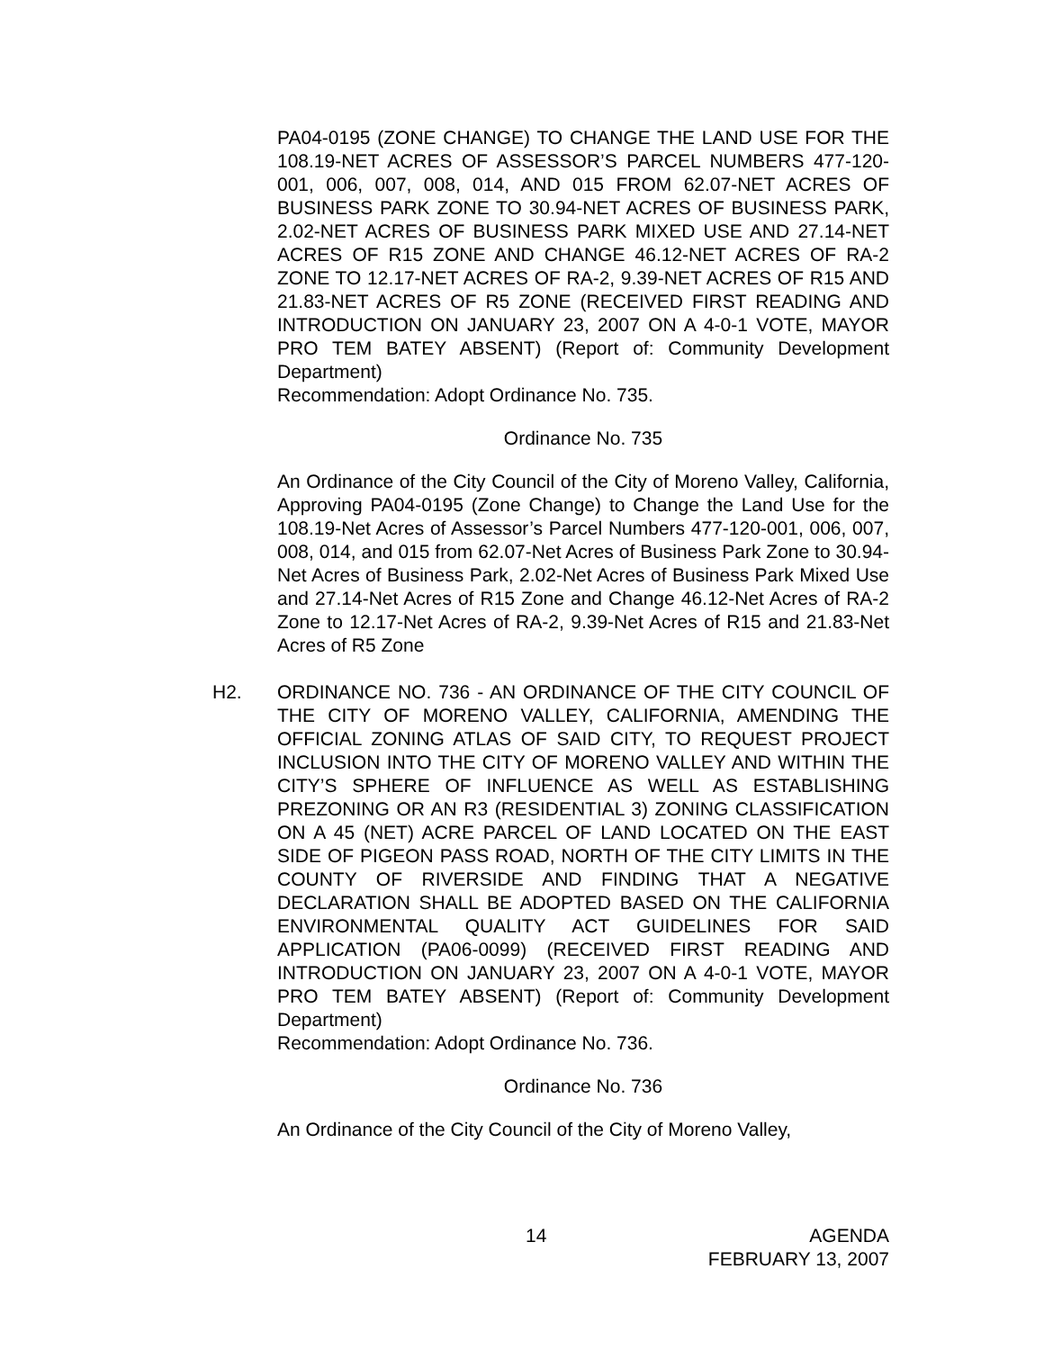PA04-0195 (ZONE CHANGE) TO CHANGE THE LAND USE FOR THE 108.19-NET ACRES OF ASSESSOR’S PARCEL NUMBERS 477-120-001, 006, 007, 008, 014, AND 015 FROM 62.07-NET ACRES OF BUSINESS PARK ZONE TO 30.94-NET ACRES OF BUSINESS PARK, 2.02-NET ACRES OF BUSINESS PARK MIXED USE AND 27.14-NET ACRES OF R15 ZONE AND CHANGE 46.12-NET ACRES OF RA-2 ZONE TO 12.17-NET ACRES OF RA-2, 9.39-NET ACRES OF R15 AND 21.83-NET ACRES OF R5 ZONE (RECEIVED FIRST READING AND INTRODUCTION ON JANUARY 23, 2007 ON A 4-0-1 VOTE, MAYOR PRO TEM BATEY ABSENT) (Report of: Community Development Department)
Recommendation: Adopt Ordinance No. 735.
Ordinance No. 735
An Ordinance of the City Council of the City of Moreno Valley, California, Approving PA04-0195 (Zone Change) to Change the Land Use for the 108.19-Net Acres of Assessor’s Parcel Numbers 477-120-001, 006, 007, 008, 014, and 015 from 62.07-Net Acres of Business Park Zone to 30.94-Net Acres of Business Park, 2.02-Net Acres of Business Park Mixed Use and 27.14-Net Acres of R15 Zone and Change 46.12-Net Acres of RA-2 Zone to 12.17-Net Acres of RA-2, 9.39-Net Acres of R15 and 21.83-Net Acres of R5 Zone
H2.
ORDINANCE NO. 736 - AN ORDINANCE OF THE CITY COUNCIL OF THE CITY OF MORENO VALLEY, CALIFORNIA, AMENDING THE OFFICIAL ZONING ATLAS OF SAID CITY, TO REQUEST PROJECT INCLUSION INTO THE CITY OF MORENO VALLEY AND WITHIN THE CITY’S SPHERE OF INFLUENCE AS WELL AS ESTABLISHING PREZONING OR AN R3 (RESIDENTIAL 3) ZONING CLASSIFICATION ON A 45 (NET) ACRE PARCEL OF LAND LOCATED ON THE EAST SIDE OF PIGEON PASS ROAD, NORTH OF THE CITY LIMITS IN THE COUNTY OF RIVERSIDE AND FINDING THAT A NEGATIVE DECLARATION SHALL BE ADOPTED BASED ON THE CALIFORNIA ENVIRONMENTAL QUALITY ACT GUIDELINES FOR SAID APPLICATION (PA06-0099) (RECEIVED FIRST READING AND INTRODUCTION ON JANUARY 23, 2007 ON A 4-0-1 VOTE, MAYOR PRO TEM BATEY ABSENT) (Report of: Community Development Department)
Recommendation: Adopt Ordinance No. 736.
Ordinance No. 736
An Ordinance of the City Council of the City of Moreno Valley,
14 AGENDA
FEBRUARY 13, 2007